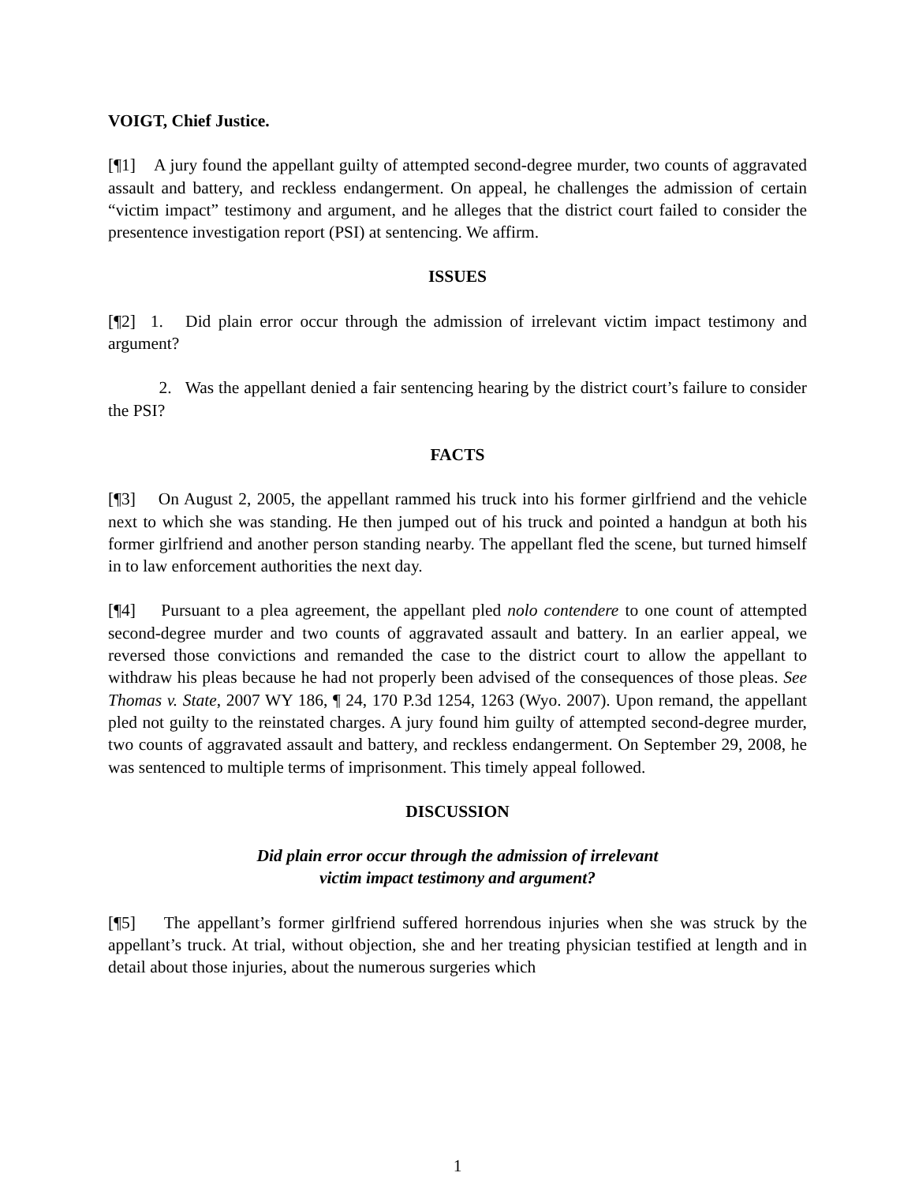VOIGT, Chief Justice.
[¶1] A jury found the appellant guilty of attempted second-degree murder, two counts of aggravated assault and battery, and reckless endangerment. On appeal, he challenges the admission of certain “victim impact” testimony and argument, and he alleges that the district court failed to consider the presentence investigation report (PSI) at sentencing. We affirm.
ISSUES
[¶2] 1. Did plain error occur through the admission of irrelevant victim impact testimony and argument?
2. Was the appellant denied a fair sentencing hearing by the district court’s failure to consider the PSI?
FACTS
[¶3] On August 2, 2005, the appellant rammed his truck into his former girlfriend and the vehicle next to which she was standing. He then jumped out of his truck and pointed a handgun at both his former girlfriend and another person standing nearby. The appellant fled the scene, but turned himself in to law enforcement authorities the next day.
[¶4] Pursuant to a plea agreement, the appellant pled nolo contendere to one count of attempted second-degree murder and two counts of aggravated assault and battery. In an earlier appeal, we reversed those convictions and remanded the case to the district court to allow the appellant to withdraw his pleas because he had not properly been advised of the consequences of those pleas. See Thomas v. State, 2007 WY 186, ¶ 24, 170 P.3d 1254, 1263 (Wyo. 2007). Upon remand, the appellant pled not guilty to the reinstated charges. A jury found him guilty of attempted second-degree murder, two counts of aggravated assault and battery, and reckless endangerment. On September 29, 2008, he was sentenced to multiple terms of imprisonment. This timely appeal followed.
DISCUSSION
Did plain error occur through the admission of irrelevant
victim impact testimony and argument?
[¶5] The appellant’s former girlfriend suffered horrendous injuries when she was struck by the appellant’s truck. At trial, without objection, she and her treating physician testified at length and in detail about those injuries, about the numerous surgeries which
1